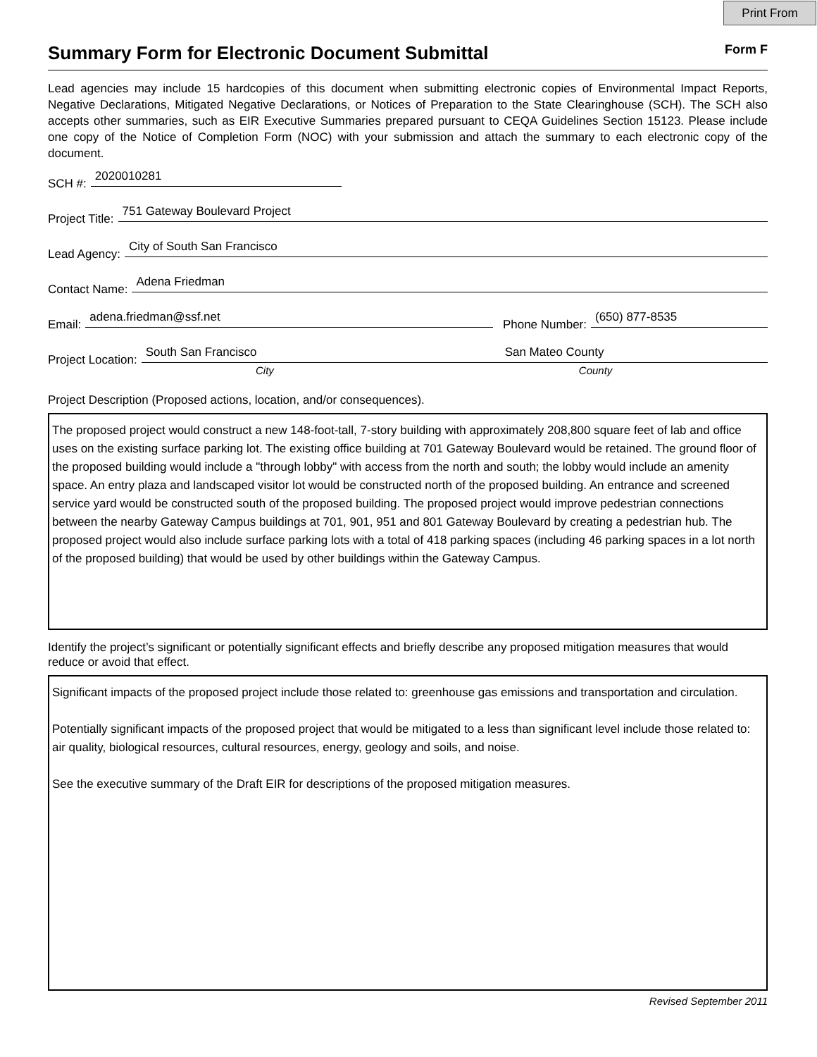Print From
Summary Form for Electronic Document Submittal
Form F
Lead agencies may include 15 hardcopies of this document when submitting electronic copies of Environmental Impact Reports, Negative Declarations, Mitigated Negative Declarations, or Notices of Preparation to the State Clearinghouse (SCH). The SCH also accepts other summaries, such as EIR Executive Summaries prepared pursuant to CEQA Guidelines Section 15123. Please include one copy of the Notice of Completion Form (NOC) with your submission and attach the summary to each electronic copy of the document.
SCH #: 2020010281
Project Title: 751 Gateway Boulevard Project
Lead Agency: City of South San Francisco
Contact Name: Adena Friedman
Email: adena.friedman@ssf.net Phone Number: (650) 877-8535
Project Location: South San Francisco San Mateo County
City County
Project Description (Proposed actions, location, and/or consequences).
The proposed project would construct a new 148-foot-tall, 7-story building with approximately 208,800 square feet of lab and office uses on the existing surface parking lot. The existing office building at 701 Gateway Boulevard would be retained. The ground floor of the proposed building would include a "through lobby" with access from the north and south; the lobby would include an amenity space. An entry plaza and landscaped visitor lot would be constructed north of the proposed building. An entrance and screened service yard would be constructed south of the proposed building. The proposed project would improve pedestrian connections between the nearby Gateway Campus buildings at 701, 901, 951 and 801 Gateway Boulevard by creating a pedestrian hub. The proposed project would also include surface parking lots with a total of 418 parking spaces (including 46 parking spaces in a lot north of the proposed building) that would be used by other buildings within the Gateway Campus.
Identify the project’s significant or potentially significant effects and briefly describe any proposed mitigation measures that would reduce or avoid that effect.
Significant impacts of the proposed project include those related to: greenhouse gas emissions and transportation and circulation.
Potentially significant impacts of the proposed project that would be mitigated to a less than significant level include those related to: air quality, biological resources, cultural resources, energy, geology and soils, and noise.
See the executive summary of the Draft EIR for descriptions of the proposed mitigation measures.
Revised September 2011